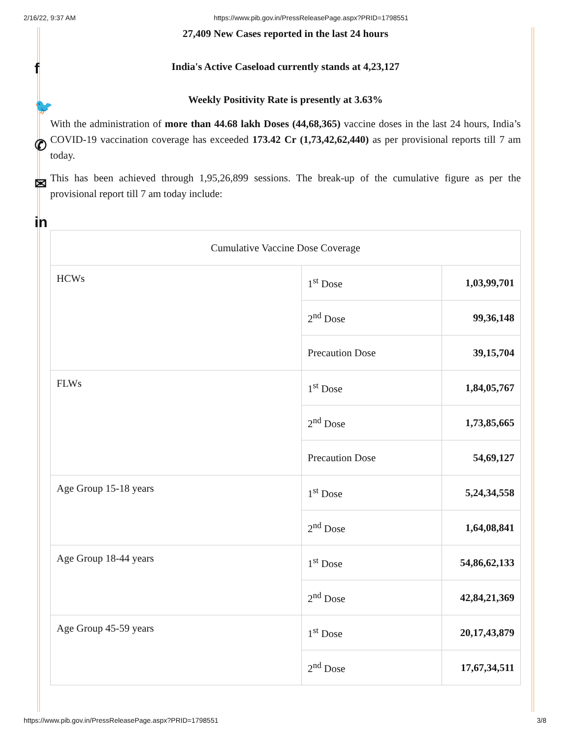2/16/22, 9:37 AM https://www.pib.gov.in/PressReleasePage.aspx?PRID=1798551
f
🐦
✆
✉
in
27,409 New Cases reported in the last 24 hours
India's Active Caseload currently stands at 4,23,127
Weekly Positivity Rate is presently at 3.63%
With the administration of more than 44.68 lakh Doses (44,68,365) vaccine doses in the last 24 hours, India’s COVID-19 vaccination coverage has exceeded 173.42 Cr (1,73,42,62,440) as per provisional reports till 7 am today.
This has been achieved through 1,95,26,899 sessions. The break-up of the cumulative figure as per the provisional report till 7 am today include:
| Cumulative Vaccine Dose Coverage | | |
| HCWs | 1<sup>st</sup> Dose | 1,03,99,701 |
| | 2<sup>nd</sup> Dose | 99,36,148 |
| | Precaution Dose | 39,15,704 |
| FLWs | 1<sup>st</sup> Dose | 1,84,05,767 |
| | 2<sup>nd</sup> Dose | 1,73,85,665 |
| | Precaution Dose | 54,69,127 |
| Age Group 15-18 years | 1<sup>st</sup> Dose | 5,24,34,558 |
| | 2<sup>nd</sup> Dose | 1,64,08,841 |
| Age Group 18-44 years | 1<sup>st</sup> Dose | 54,86,62,133 |
| | 2<sup>nd</sup> Dose | 42,84,21,369 |
| Age Group 45-59 years | 1<sup>st</sup> Dose | 20,17,43,879 |
| | 2<sup>nd</sup> Dose | 17,67,34,511 |
https://www.pib.gov.in/PressReleasePage.aspx?PRID=1798551 3/8